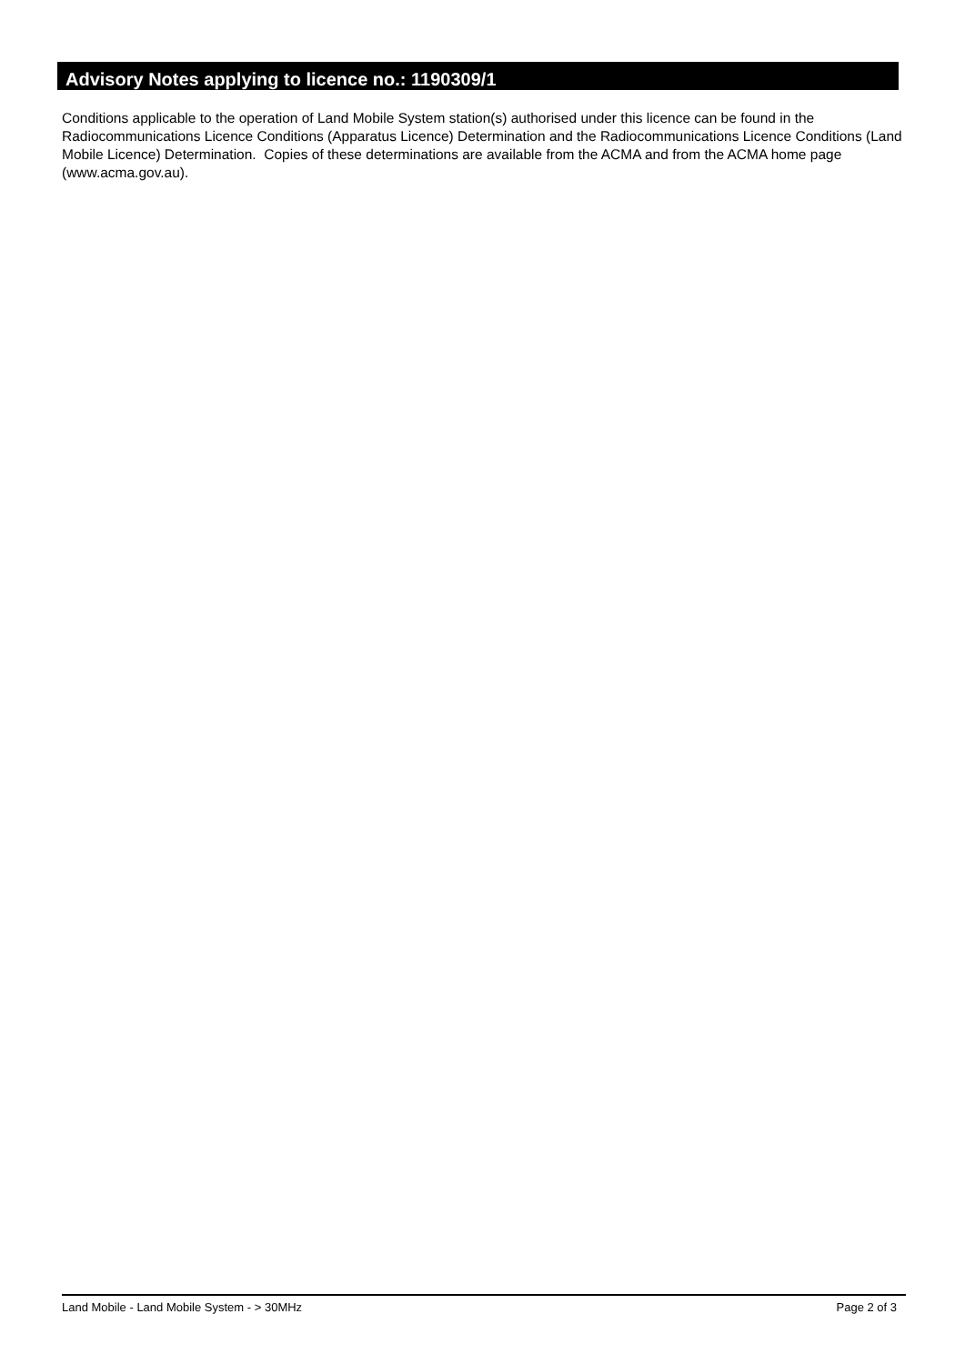Advisory Notes applying to licence no.: 1190309/1
Conditions applicable to the operation of Land Mobile System station(s) authorised under this licence can be found in the Radiocommunications Licence Conditions (Apparatus Licence) Determination and the Radiocommunications Licence Conditions (Land Mobile Licence) Determination. Copies of these determinations are available from the ACMA and from the ACMA home page (www.acma.gov.au).
Land Mobile - Land Mobile System - > 30MHz Page 2 of 3